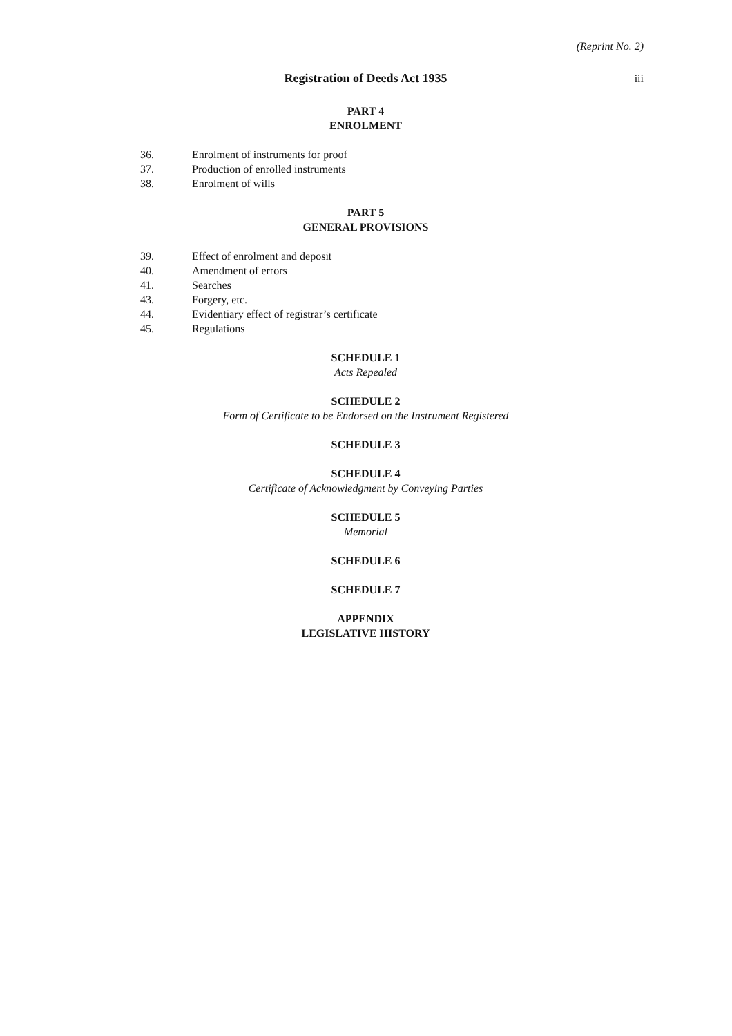(Reprint No. 2)
Registration of Deeds Act 1935 iii
PART 4
ENROLMENT
36. Enrolment of instruments for proof
37. Production of enrolled instruments
38. Enrolment of wills
PART 5
GENERAL PROVISIONS
39. Effect of enrolment and deposit
40. Amendment of errors
41. Searches
43. Forgery, etc.
44. Evidentiary effect of registrar’s certificate
45. Regulations
SCHEDULE 1
Acts Repealed
SCHEDULE 2
Form of Certificate to be Endorsed on the Instrument Registered
SCHEDULE 3
SCHEDULE 4
Certificate of Acknowledgment by Conveying Parties
SCHEDULE 5
Memorial
SCHEDULE 6
SCHEDULE 7
APPENDIX
LEGISLATIVE HISTORY